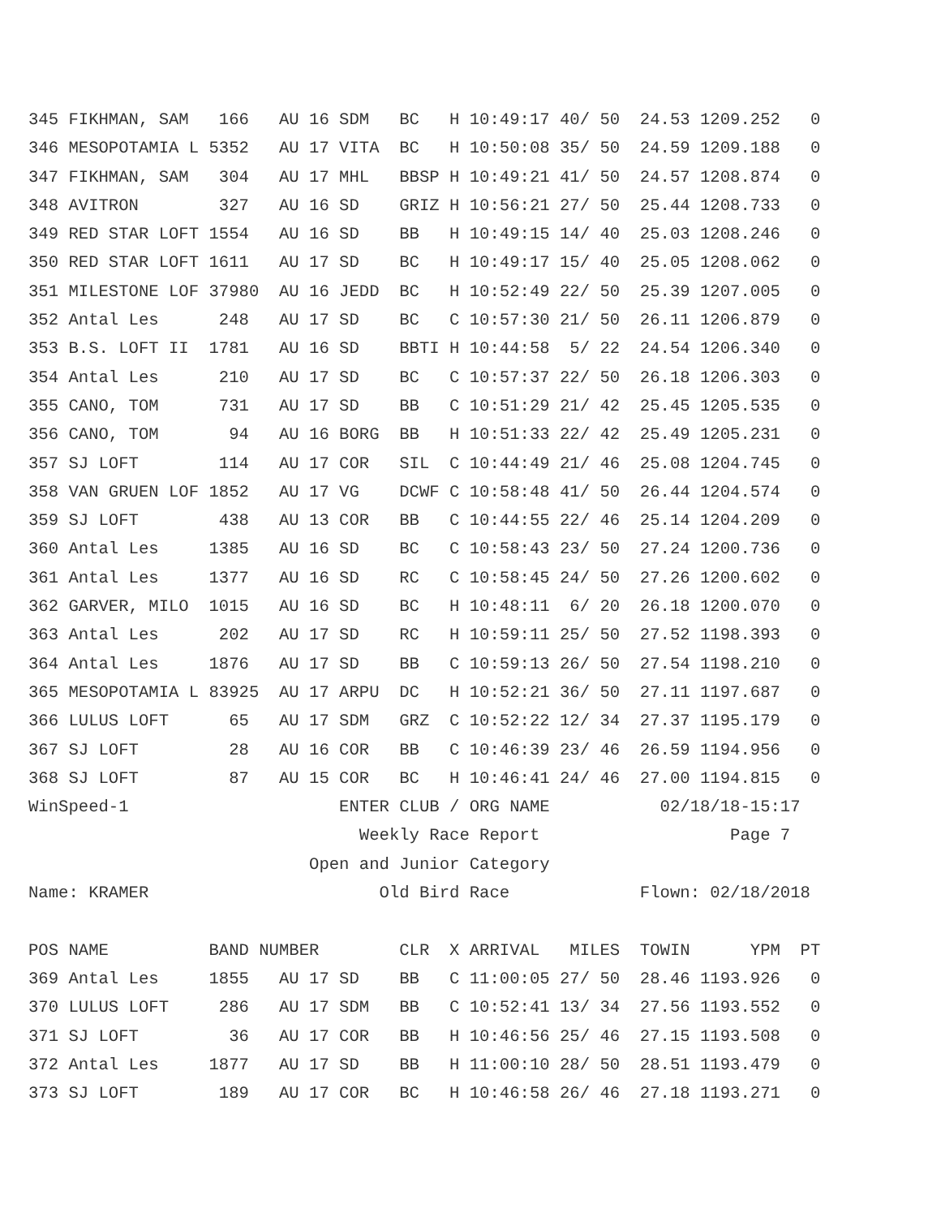345 FIKHMAN, SAM   166   AU 16 SDM   BC   H 10:49:17 40/ 50  24.53 1209.252   0
346 MESOPOTAMIA L 5352   AU 17 VITA  BC   H 10:50:08 35/ 50  24.59 1209.188   0
347 FIKHMAN, SAM   304   AU 17 MHL   BBSP H 10:49:21 41/ 50  24.57 1208.874   0
348 AVITRON        327   AU 16 SD    GRIZ H 10:56:21 27/ 50  25.44 1208.733   0
349 RED STAR LOFT 1554   AU 16 SD    BB   H 10:49:15 14/ 40  25.03 1208.246   0
350 RED STAR LOFT 1611   AU 17 SD    BC   H 10:49:17 15/ 40  25.05 1208.062   0
351 MILESTONE LOF 37980  AU 16 JEDD  BC   H 10:52:49 22/ 50  25.39 1207.005   0
352 Antal Les      248   AU 17 SD    BC   C 10:57:30 21/ 50  26.11 1206.879   0
353 B.S. LOFT II  1781   AU 16 SD    BBTI H 10:44:58  5/ 22  24.54 1206.340   0
354 Antal Les      210   AU 17 SD    BC   C 10:57:37 22/ 50  26.18 1206.303   0
355 CANO, TOM      731   AU 17 SD    BB   C 10:51:29 21/ 42  25.45 1205.535   0
356 CANO, TOM       94   AU 16 BORG  BB   H 10:51:33 22/ 42  25.49 1205.231   0
357 SJ LOFT        114   AU 17 COR   SIL  C 10:44:49 21/ 46  25.08 1204.745   0
358 VAN GRUEN LOF 1852   AU 17 VG    DCWF C 10:58:48 41/ 50  26.44 1204.574   0
359 SJ LOFT        438   AU 13 COR   BB   C 10:44:55 22/ 46  25.14 1204.209   0
360 Antal Les     1385   AU 16 SD    BC   C 10:58:43 23/ 50  27.24 1200.736   0
361 Antal Les     1377   AU 16 SD    RC   C 10:58:45 24/ 50  27.26 1200.602   0
362 GARVER, MILO  1015   AU 16 SD    BC   H 10:48:11  6/ 20  26.18 1200.070   0
363 Antal Les      202   AU 17 SD    RC   H 10:59:11 25/ 50  27.52 1198.393   0
364 Antal Les     1876   AU 17 SD    BB   C 10:59:13 26/ 50  27.54 1198.210   0
365 MESOPOTAMIA L 83925  AU 17 ARPU  DC   H 10:52:21 36/ 50  27.11 1197.687   0
366 LULUS LOFT      65   AU 17 SDM   GRZ  C 10:52:22 12/ 34  27.37 1195.179   0
367 SJ LOFT         28   AU 16 COR   BB   C 10:46:39 23/ 46  26.59 1194.956   0
368 SJ LOFT         87   AU 15 COR   BC   H 10:46:41 24/ 46  27.00 1194.815   0
WinSpeed-1                     ENTER CLUB / ORG NAME           02/18/18-15:17
                                 Weekly Race Report                   Page 7
                            Open and Junior Category
Name: KRAMER                       Old Bird Race             Flown: 02/18/2018

POS NAME          BAND NUMBER        CLR  X ARRIVAL   MILES  TOWIN      YPM  PT
369 Antal Les     1855   AU 17 SD    BB   C 11:00:05 27/ 50  28.46 1193.926   0
370 LULUS LOFT     286   AU 17 SDM   BB   C 10:52:41 13/ 34  27.56 1193.552   0
371 SJ LOFT         36   AU 17 COR   BB   H 10:46:56 25/ 46  27.15 1193.508   0
372 Antal Les     1877   AU 17 SD    BB   H 11:00:10 28/ 50  28.51 1193.479   0
373 SJ LOFT        189   AU 17 COR   BC   H 10:46:58 26/ 46  27.18 1193.271   0